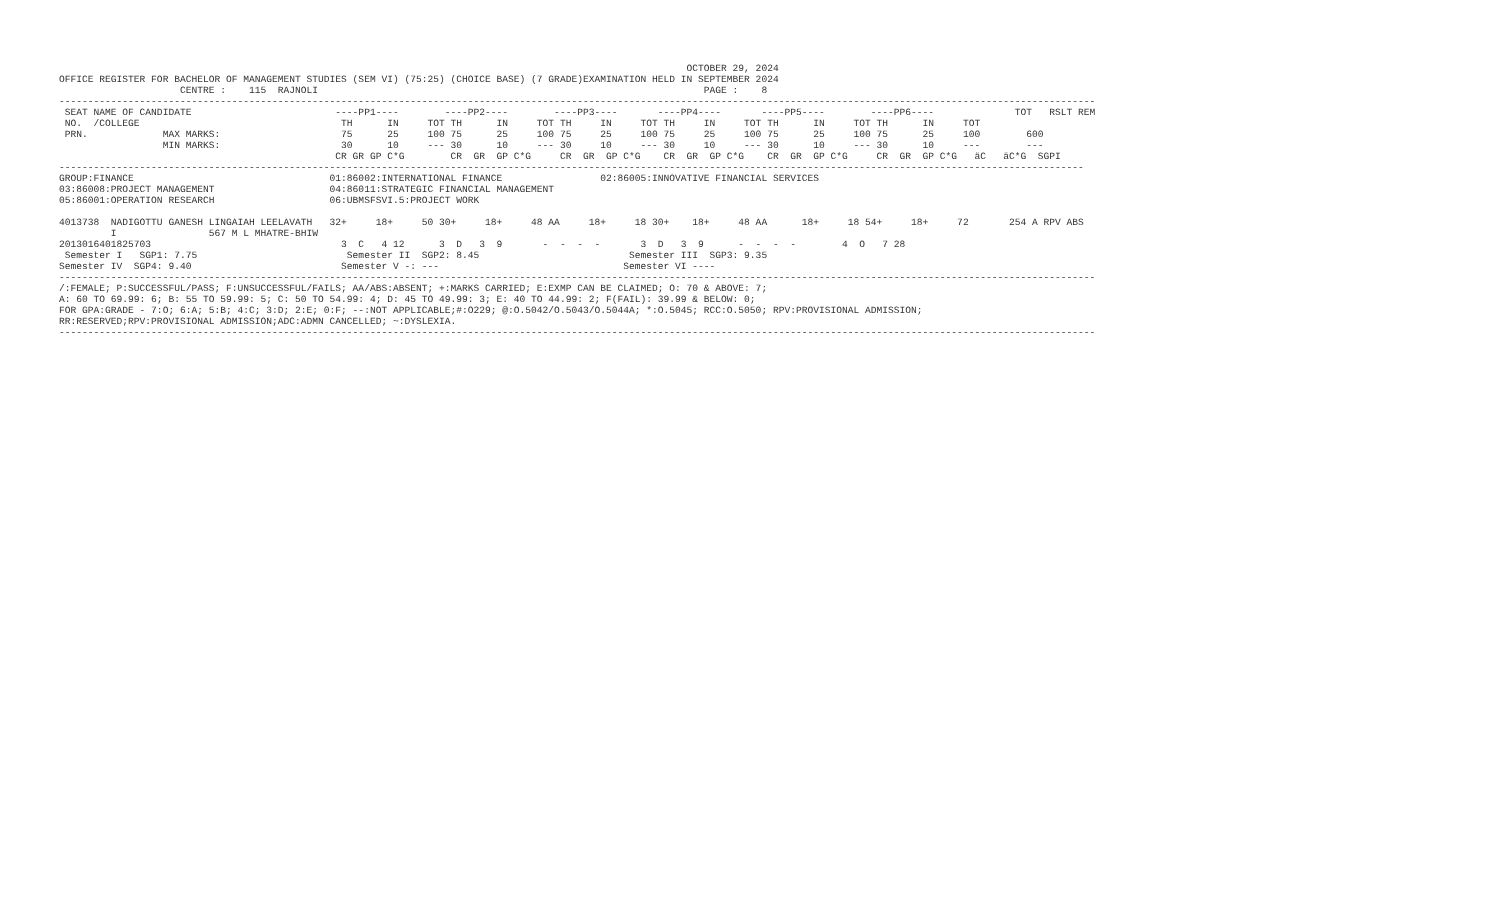OCTOBER 29, 2024
OFFICE REGISTER FOR BACHELOR OF MANAGEMENT STUDIES (SEM VI) (75:25) (CHOICE BASE) (7 GRADE)EXAMINATION HELD IN SEPTEMBER 2024
                     CENTRE :    115  RAJNOLI                                                                   PAGE :    8
------------------------------------------------------------------------------------------------------------------------------------------------------------------------------------
 SEAT NAME OF CANDIDATE                         ----PP1----        ----PP2----        ----PP3----       ----PP4----       ----PP5----        ----PP6----              TOT   RSLT REM
 NO.  /COLLEGE                                   TH      IN     TOT TH      IN     TOT TH     IN     TOT TH     IN     TOT TH      IN     TOT TH      IN     TOT
 PRN.             MAX MARKS:                     75      25     100 75      25     100 75     25     100 75     25     100 75      25     100 75      25     100        600
                  MIN MARKS:                     30      10     --- 30      10     --- 30     10     --- 30     10     --- 30      10     --- 30      10     ---        ---
                                                CR GR GP C*G        CR  GR  GP C*G     CR  GR  GP C*G    CR  GR  GP C*G    CR  GR  GP C*G     CR  GR  GP C*G   äC   äC*G  SGPI
----------------------------------------------------------------------------------------------------------------------------------------------------------------------------------
GROUP:FINANCE                                  01:86002:INTERNATIONAL FINANCE                 02:86005:INNOVATIVE FINANCIAL SERVICES
03:86008:PROJECT MANAGEMENT                    04:86011:STRATEGIC FINANCIAL MANAGEMENT
05:86001:OPERATION RESEARCH                    06:UBMSFSVI.5:PROJECT WORK

4013738  NADIGOTTU GANESH LINGAIAH LEELAVATH   32+     18+     50 30+     18+     48 AA     18+     18 30+    18+     48 AA      18+     18 54+     18+     72       254 A RPV ABS
         I                567 M L MHATRE-BHIW
2013016401825703                                 3  C   4 12      3  D   3  9       -  -  -  -       3  D   3  9      -  -  -  -        4  O   7 28
 Semester I   SGP1: 7.75                          Semester II  SGP2: 8.45                          Semester III  SGP3: 9.35
Semester IV  SGP4: 9.40                          Semester V -: ---                                Semester VI ----
------------------------------------------------------------------------------------------------------------------------------------------------------------------------------------
/:FEMALE; P:SUCCESSFUL/PASS; F:UNSUCCESSFUL/FAILS; AA/ABS:ABSENT; +:MARKS CARRIED; E:EXMP CAN BE CLAIMED; O: 70 & ABOVE: 7;
A: 60 TO 69.99: 6; B: 55 TO 59.99: 5; C: 50 TO 54.99: 4; D: 45 TO 49.99: 3; E: 40 TO 44.99: 2; F(FAIL): 39.99 & BELOW: 0;
FOR GPA:GRADE - 7:O; 6:A; 5:B; 4:C; 3:D; 2:E; 0:F; --:NOT APPLICABLE;#:O229; @:O.5042/O.5043/O.5044A; *:O.5045; RCC:O.5050; RPV:PROVISIONAL ADMISSION;
RR:RESERVED;RPV:PROVISIONAL ADMISSION;ADC:ADMN CANCELLED; ~:DYSLEXIA.
------------------------------------------------------------------------------------------------------------------------------------------------------------------------------------